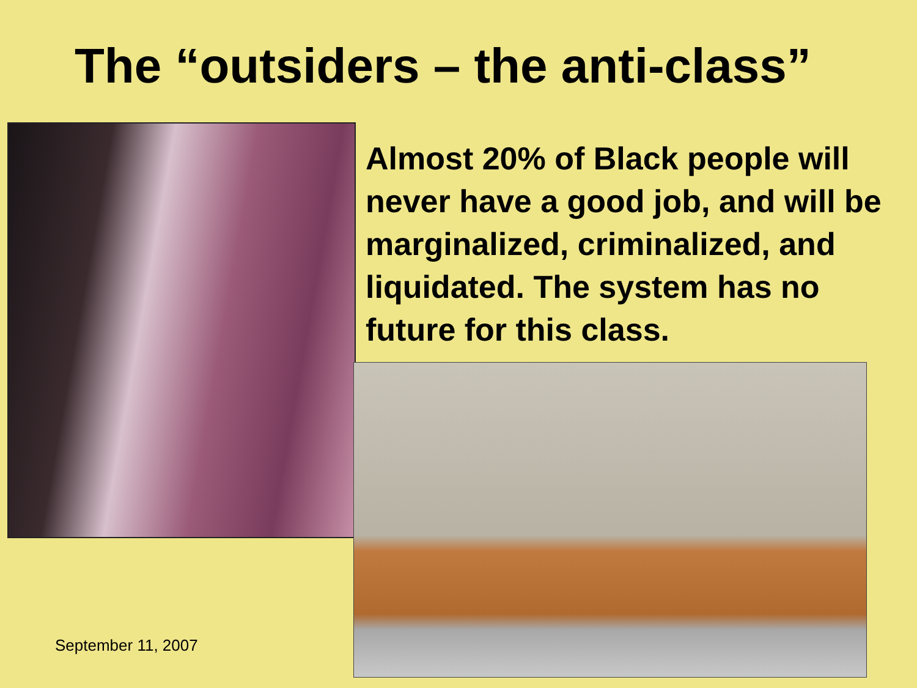The “outsiders – the anti-class”
September 11, 2007
Almost 20% of Black people will never have a good job, and will be marginalized, criminalized, and liquidated. The system has no future for this class.